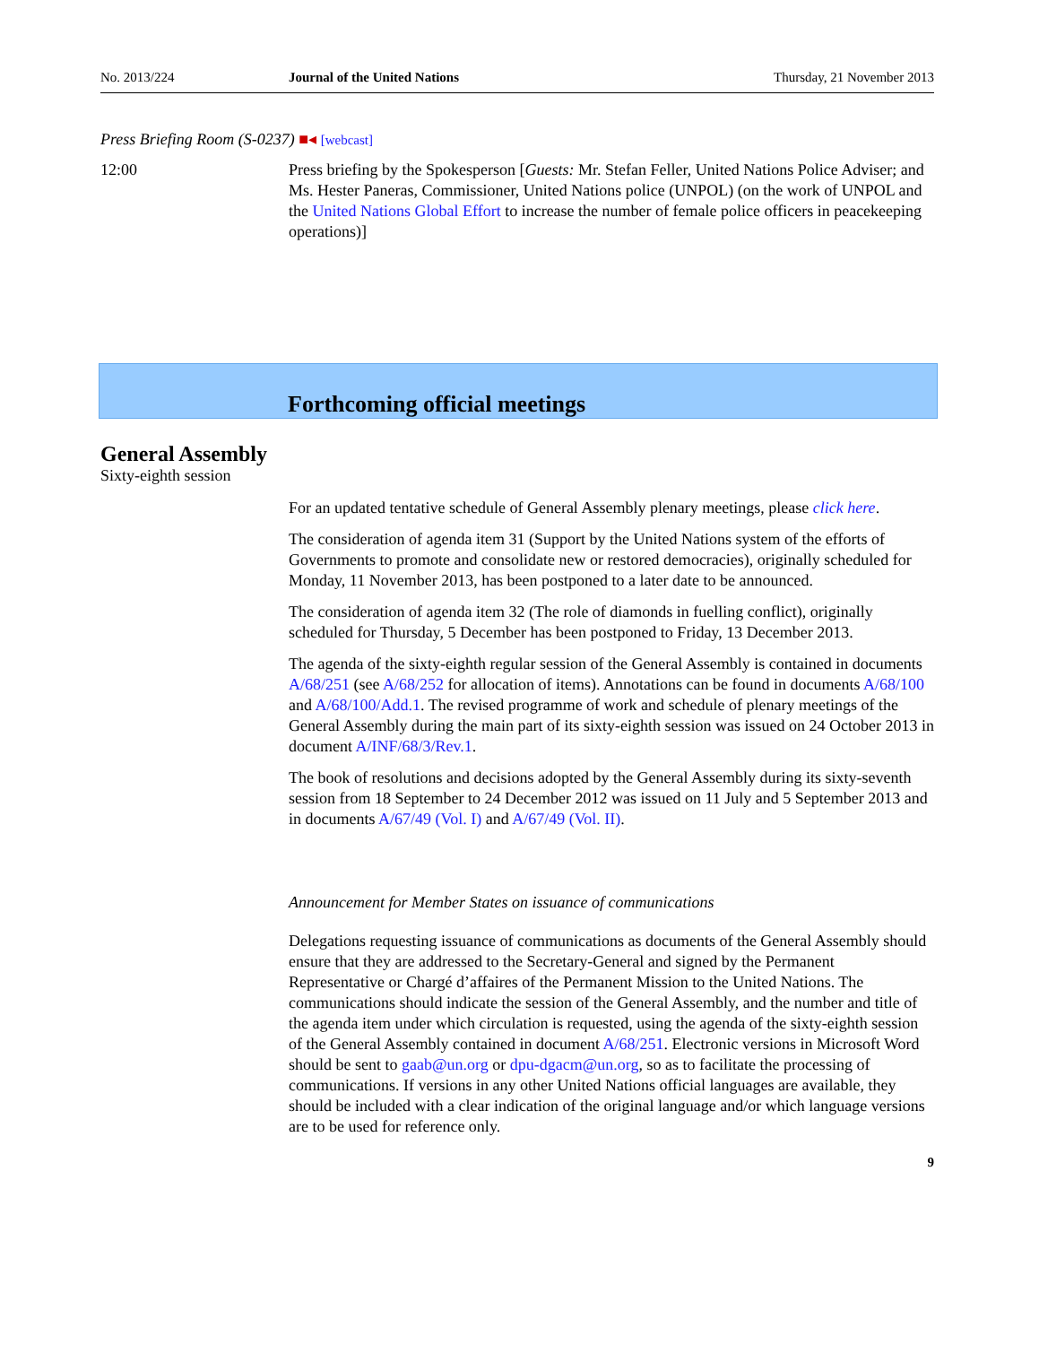No. 2013/224 Journal of the United Nations Thursday, 21 November 2013
Press Briefing Room (S-0237) ■◂ [webcast]
12:00 Press briefing by the Spokesperson [Guests: Mr. Stefan Feller, United Nations Police Adviser; and Ms. Hester Paneras, Commissioner, United Nations police (UNPOL) (on the work of UNPOL and the United Nations Global Effort to increase the number of female police officers in peacekeeping operations)]
Forthcoming official meetings
General Assembly
Sixty-eighth session
For an updated tentative schedule of General Assembly plenary meetings, please click here.
The consideration of agenda item 31 (Support by the United Nations system of the efforts of Governments to promote and consolidate new or restored democracies), originally scheduled for Monday, 11 November 2013, has been postponed to a later date to be announced.
The consideration of agenda item 32 (The role of diamonds in fuelling conflict), originally scheduled for Thursday, 5 December has been postponed to Friday, 13 December 2013.
The agenda of the sixty-eighth regular session of the General Assembly is contained in documents A/68/251 (see A/68/252 for allocation of items). Annotations can be found in documents A/68/100 and A/68/100/Add.1. The revised programme of work and schedule of plenary meetings of the General Assembly during the main part of its sixty-eighth session was issued on 24 October 2013 in document A/INF/68/3/Rev.1.
The book of resolutions and decisions adopted by the General Assembly during its sixty-seventh session from 18 September to 24 December 2012 was issued on 11 July and 5 September 2013 and in documents A/67/49 (Vol. I) and A/67/49 (Vol. II).
Announcement for Member States on issuance of communications
Delegations requesting issuance of communications as documents of the General Assembly should ensure that they are addressed to the Secretary-General and signed by the Permanent Representative or Chargé d’affaires of the Permanent Mission to the United Nations. The communications should indicate the session of the General Assembly, and the number and title of the agenda item under which circulation is requested, using the agenda of the sixty-eighth session of the General Assembly contained in document A/68/251. Electronic versions in Microsoft Word should be sent to gaab@un.org or dpu-dgacm@un.org, so as to facilitate the processing of communications. If versions in any other United Nations official languages are available, they should be included with a clear indication of the original language and/or which language versions are to be used for reference only.
9